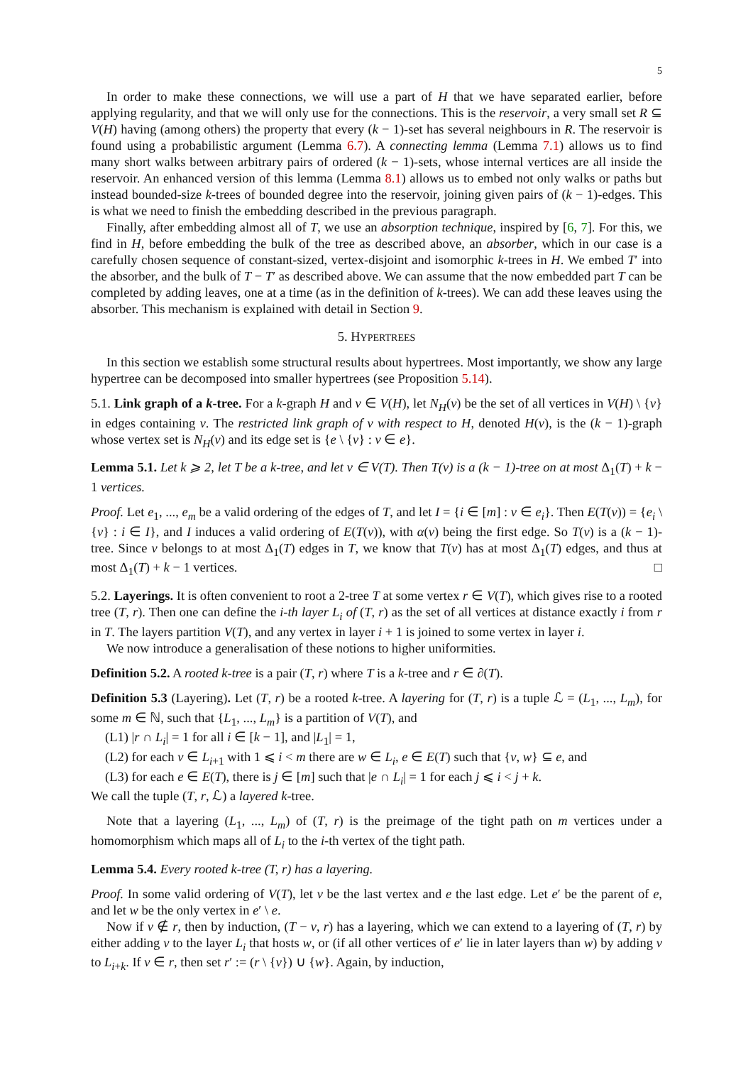5
In order to make these connections, we will use a part of H that we have separated earlier, before applying regularity, and that we will only use for the connections. This is the reservoir, a very small set R ⊆ V(H) having (among others) the property that every (k − 1)-set has several neighbours in R. The reservoir is found using a probabilistic argument (Lemma 6.7). A connecting lemma (Lemma 7.1) allows us to find many short walks between arbitrary pairs of ordered (k − 1)-sets, whose internal vertices are all inside the reservoir. An enhanced version of this lemma (Lemma 8.1) allows us to embed not only walks or paths but instead bounded-size k-trees of bounded degree into the reservoir, joining given pairs of (k − 1)-edges. This is what we need to finish the embedding described in the previous paragraph.
Finally, after embedding almost all of T, we use an absorption technique, inspired by [6, 7]. For this, we find in H, before embedding the bulk of the tree as described above, an absorber, which in our case is a carefully chosen sequence of constant-sized, vertex-disjoint and isomorphic k-trees in H. We embed T′ into the absorber, and the bulk of T − T′ as described above. We can assume that the now embedded part T can be completed by adding leaves, one at a time (as in the definition of k-trees). We can add these leaves using the absorber. This mechanism is explained with detail in Section 9.
5. HYPERTREES
In this section we establish some structural results about hypertrees. Most importantly, we show any large hypertree can be decomposed into smaller hypertrees (see Proposition 5.14).
5.1. Link graph of a k-tree. For a k-graph H and v ∈ V(H), let N<sub>H</sub>(v) be the set of all vertices in V(H) \ {v} in edges containing v. The restricted link graph of v with respect to H, denoted H(v), is the (k − 1)-graph whose vertex set is N<sub>H</sub>(v) and its edge set is {e \ {v} : v ∈ e}.
Lemma 5.1. Let k ⩾ 2, let T be a k-tree, and let v ∈ V(T). Then T(v) is a (k − 1)-tree on at most Δ<sub>1</sub>(T) + k − 1 vertices.
Proof. Let e<sub>1</sub>, ..., e<sub>m</sub> be a valid ordering of the edges of T, and let I = {i ∈ [m] : v ∈ e<sub>i</sub>}. Then E(T(v)) = {e<sub>i</sub> \ {v} : i ∈ I}, and I induces a valid ordering of E(T(v)), with α(v) being the first edge. So T(v) is a (k − 1)-tree. Since v belongs to at most Δ<sub>1</sub>(T) edges in T, we know that T(v) has at most Δ<sub>1</sub>(T) edges, and thus at most Δ<sub>1</sub>(T) + k − 1 vertices. □
5.2. Layerings. It is often convenient to root a 2-tree T at some vertex r ∈ V(T), which gives rise to a rooted tree (T, r). Then one can define the i-th layer L<sub>i</sub> of (T, r) as the set of all vertices at distance exactly i from r in T. The layers partition V(T), and any vertex in layer i + 1 is joined to some vertex in layer i.
We now introduce a generalisation of these notions to higher uniformities.
Definition 5.2. A rooted k-tree is a pair (T, r) where T is a k-tree and r ∈ ∂(T).
Definition 5.3 (Layering). Let (T, r) be a rooted k-tree. A layering for (T, r) is a tuple ℒ = (L<sub>1</sub>, ..., L<sub>m</sub>), for some m ∈ ℕ, such that {L<sub>1</sub>, ..., L<sub>m</sub>} is a partition of V(T), and
(L1) |r ∩ L<sub>i</sub>| = 1 for all i ∈ [k − 1], and |L<sub>1</sub>| = 1,
(L2) for each v ∈ L<sub>i+1</sub> with 1 ⩽ i < m there are w ∈ L<sub>i</sub>, e ∈ E(T) such that {v, w} ⊆ e, and
(L3) for each e ∈ E(T), there is j ∈ [m] such that |e ∩ L<sub>i</sub>| = 1 for each j ⩽ i < j + k.
We call the tuple (T, r, ℒ) a layered k-tree.
Note that a layering (L<sub>1</sub>, ..., L<sub>m</sub>) of (T, r) is the preimage of the tight path on m vertices under a homomorphism which maps all of L<sub>i</sub> to the i-th vertex of the tight path.
Lemma 5.4. Every rooted k-tree (T, r) has a layering.
Proof. In some valid ordering of V(T), let v be the last vertex and e the last edge. Let e′ be the parent of e, and let w be the only vertex in e′ \ e.
Now if v ∉ r, then by induction, (T − v, r) has a layering, which we can extend to a layering of (T, r) by either adding v to the layer L<sub>i</sub> that hosts w, or (if all other vertices of e′ lie in later layers than w) by adding v to L<sub>i+k</sub>. If v ∈ r, then set r′ := (r \ {v}) ∪ {w}. Again, by induction,